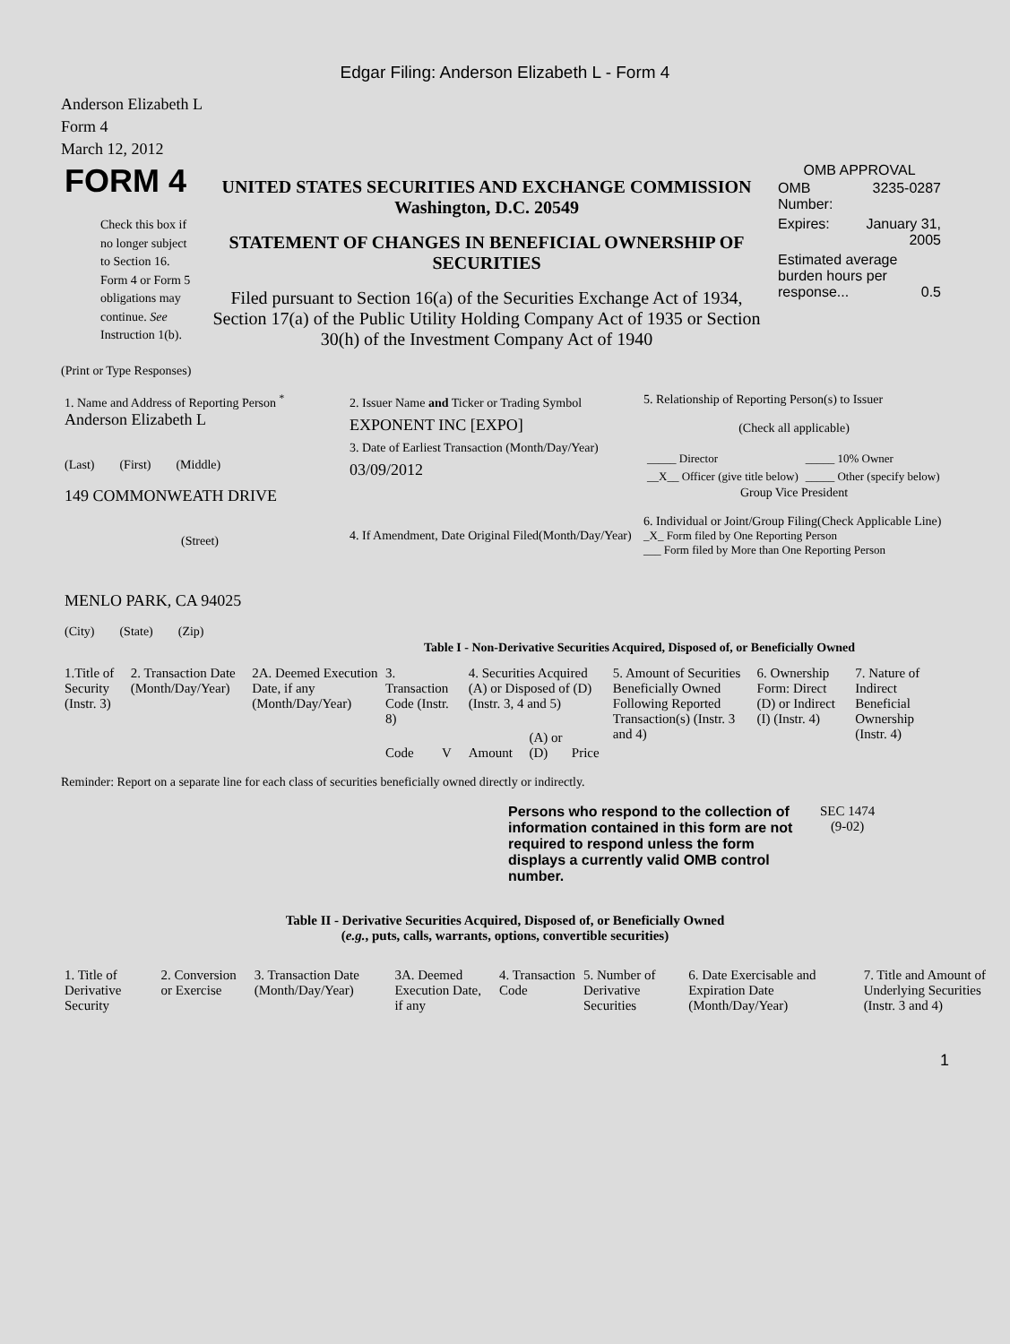Edgar Filing: Anderson Elizabeth L - Form 4
Anderson Elizabeth L
Form 4
March 12, 2012
| FORM 4 Check this box if no longer subject to Section 16. Form 4 or Form 5 obligations may continue. See Instruction 1(b). | UNITED STATES SECURITIES AND EXCHANGE COMMISSION Washington, D.C. 20549 STATEMENT OF CHANGES IN BENEFICIAL OWNERSHIP OF SECURITIES Filed pursuant to Section 16(a) of the Securities Exchange Act of 1934, Section 17(a) of the Public Utility Holding Company Act of 1935 or Section 30(h) of the Investment Company Act of 1940 | OMB APPROVAL / OMB Number: / 3235-0287 / / Expires: / January 31, 2005 / / Estimated average burden hours per response... 0.5 / / |
(Print or Type Responses)
| 1. Name and Address of Reporting Person <sup>*</sup> Anderson Elizabeth L (Last) (First) (Middle) 149 COMMONWEATH DRIVE (Street) MENLO PARK, CA 94025 (City) (State) (Zip) | 2. Issuer Name and Ticker or Trading Symbol EXPONENT INC [EXPO] 3. Date of Earliest Transaction (Month/Day/Year) 03/09/2012 4. If Amendment, Date Original Filed(Month/Day/Year) | 5. Relationship of Reporting Person(s) to Issuer (Check all applicable) / _____ Director / _____ 10% Owner / / __X__ Officer (give title below) / _____ Other (specify below) / Group Vice President 6. Individual or Joint/Group Filing(Check Applicable Line) _X_ Form filed by One Reporting Person ___ Form filed by More than One Reporting Person |
Table I - Non-Derivative Securities Acquired, Disposed of, or Beneficially Owned
| 1.Title of Security (Instr. 3) | 2. Transaction Date (Month/Day/Year) | 2A. Deemed Execution Date, if any (Month/Day/Year) | 3. Transaction Code (Instr. 8) | | 4. Securities Acquired (A) or Disposed of (D) (Instr. 3, 4 and 5) | | | 5. Amount of Securities Beneficially Owned Following Reported Transaction(s) (Instr. 3 and 4) | 6. Ownership Form: Direct (D) or Indirect (I) (Instr. 4) | 7. Nature of Indirect Beneficial Ownership (Instr. 4) |
| --- | --- | --- | --- | --- | --- | --- | --- | --- | --- | --- |
| | | | Code | V | Amount | (A) or (D) | Price | | | |
Reminder: Report on a separate line for each class of securities beneficially owned directly or indirectly.
| Persons who respond to the collection of information contained in this form are not required to respond unless the form displays a currently valid OMB control number. | SEC 1474 (9-02) |
Table II - Derivative Securities Acquired, Disposed of, or Beneficially Owned
(e.g., puts, calls, warrants, options, convertible securities)
| 1. Title of Derivative Security | 2. Conversion or Exercise | 3. Transaction Date (Month/Day/Year) | 3A. Deemed Execution Date, if any | 4. Transaction Code | 5. Number of Derivative Securities | 6. Date Exercisable and Expiration Date (Month/Day/Year) | 7. Title and Amount of Underlying Securities (Instr. 3 and 4) |
| --- | --- | --- | --- | --- | --- | --- | --- |
1